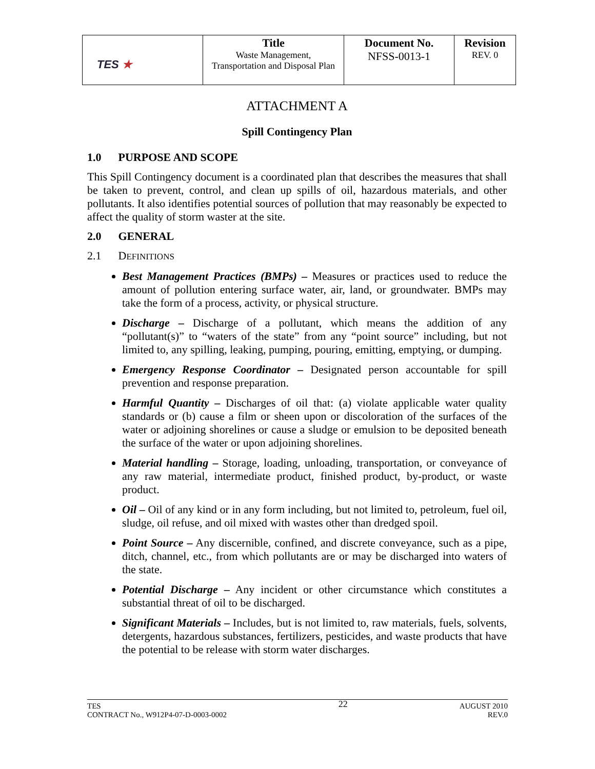| TES ★ | Title Waste Management, Transportation and Disposal Plan | Document No. NFSS-0013-1 | Revision REV. 0 |
ATTACHMENT A
Spill Contingency Plan
1.0 PURPOSE AND SCOPE
This Spill Contingency document is a coordinated plan that describes the measures that shall be taken to prevent, control, and clean up spills of oil, hazardous materials, and other pollutants. It also identifies potential sources of pollution that may reasonably be expected to affect the quality of storm waster at the site.
2.0 GENERAL
2.1 DEFINITIONS
Best Management Practices (BMPs) – Measures or practices used to reduce the amount of pollution entering surface water, air, land, or groundwater. BMPs may take the form of a process, activity, or physical structure.
Discharge – Discharge of a pollutant, which means the addition of any “pollutant(s)” to “waters of the state” from any “point source” including, but not limited to, any spilling, leaking, pumping, pouring, emitting, emptying, or dumping.
Emergency Response Coordinator – Designated person accountable for spill prevention and response preparation.
Harmful Quantity – Discharges of oil that: (a) violate applicable water quality standards or (b) cause a film or sheen upon or discoloration of the surfaces of the water or adjoining shorelines or cause a sludge or emulsion to be deposited beneath the surface of the water or upon adjoining shorelines.
Material handling – Storage, loading, unloading, transportation, or conveyance of any raw material, intermediate product, finished product, by-product, or waste product.
Oil – Oil of any kind or in any form including, but not limited to, petroleum, fuel oil, sludge, oil refuse, and oil mixed with wastes other than dredged spoil.
Point Source – Any discernible, confined, and discrete conveyance, such as a pipe, ditch, channel, etc., from which pollutants are or may be discharged into waters of the state.
Potential Discharge – Any incident or other circumstance which constitutes a substantial threat of oil to be discharged.
Significant Materials – Includes, but is not limited to, raw materials, fuels, solvents, detergents, hazardous substances, fertilizers, pesticides, and waste products that have the potential to be release with storm water discharges.
TES
CONTRACT No., W912P4-07-D-0003-0002
22
AUGUST 2010
REV.0